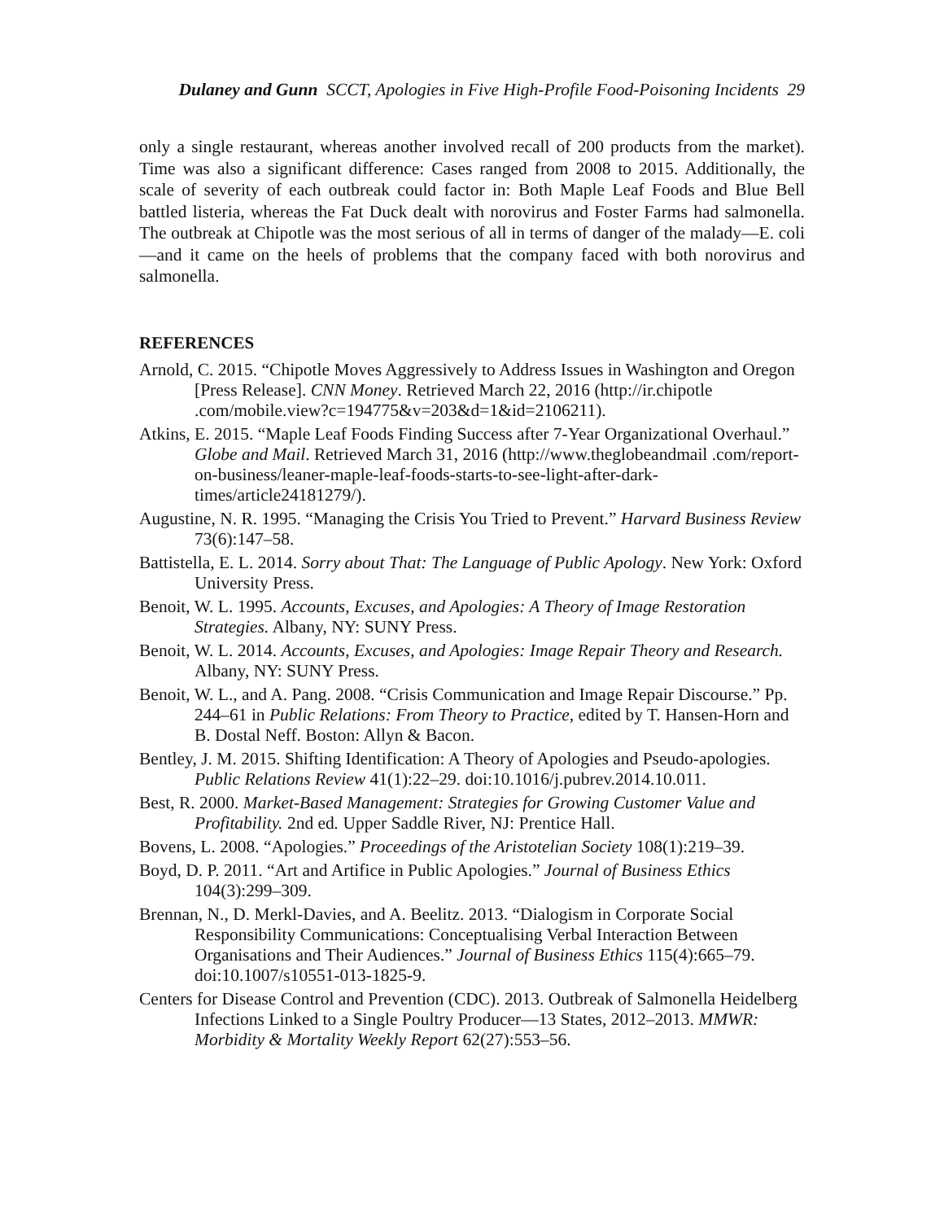Dulaney and Gunn SCCT, Apologies in Five High-Profile Food-Poisoning Incidents 29
only a single restaurant, whereas another involved recall of 200 products from the market). Time was also a significant difference: Cases ranged from 2008 to 2015. Additionally, the scale of severity of each outbreak could factor in: Both Maple Leaf Foods and Blue Bell battled listeria, whereas the Fat Duck dealt with norovirus and Foster Farms had salmonella. The outbreak at Chipotle was the most serious of all in terms of danger of the malady—E. coli—and it came on the heels of problems that the company faced with both norovirus and salmonella.
REFERENCES
Arnold, C. 2015. “Chipotle Moves Aggressively to Address Issues in Washington and Oregon [Press Release]. CNN Money. Retrieved March 22, 2016 (http://ir.chipotle .com/mobile.view?c=194775&v=203&d=1&id=2106211).
Atkins, E. 2015. “Maple Leaf Foods Finding Success after 7-Year Organizational Overhaul.” Globe and Mail. Retrieved March 31, 2016 (http://www.theglobeandmail .com/report-on-business/leaner-maple-leaf-foods-starts-to-see-light-after-dark-times/article24181279/).
Augustine, N. R. 1995. “Managing the Crisis You Tried to Prevent.” Harvard Business Review 73(6):147–58.
Battistella, E. L. 2014. Sorry about That: The Language of Public Apology. New York: Oxford University Press.
Benoit, W. L. 1995. Accounts, Excuses, and Apologies: A Theory of Image Restoration Strategies. Albany, NY: SUNY Press.
Benoit, W. L. 2014. Accounts, Excuses, and Apologies: Image Repair Theory and Research. Albany, NY: SUNY Press.
Benoit, W. L., and A. Pang. 2008. “Crisis Communication and Image Repair Discourse.” Pp. 244–61 in Public Relations: From Theory to Practice, edited by T. Hansen-Horn and B. Dostal Neff. Boston: Allyn & Bacon.
Bentley, J. M. 2015. Shifting Identification: A Theory of Apologies and Pseudo-apologies. Public Relations Review 41(1):22–29. doi:10.1016/j.pubrev.2014.10.011.
Best, R. 2000. Market-Based Management: Strategies for Growing Customer Value and Profitability. 2nd ed. Upper Saddle River, NJ: Prentice Hall.
Bovens, L. 2008. “Apologies.” Proceedings of the Aristotelian Society 108(1):219–39.
Boyd, D. P. 2011. “Art and Artifice in Public Apologies.” Journal of Business Ethics 104(3):299–309.
Brennan, N., D. Merkl-Davies, and A. Beelitz. 2013. “Dialogism in Corporate Social Responsibility Communications: Conceptualising Verbal Interaction Between Organisations and Their Audiences.” Journal of Business Ethics 115(4):665–79. doi:10.1007/s10551-013-1825-9.
Centers for Disease Control and Prevention (CDC). 2013. Outbreak of Salmonella Heidelberg Infections Linked to a Single Poultry Producer—13 States, 2012–2013. MMWR: Morbidity & Mortality Weekly Report 62(27):553–56.